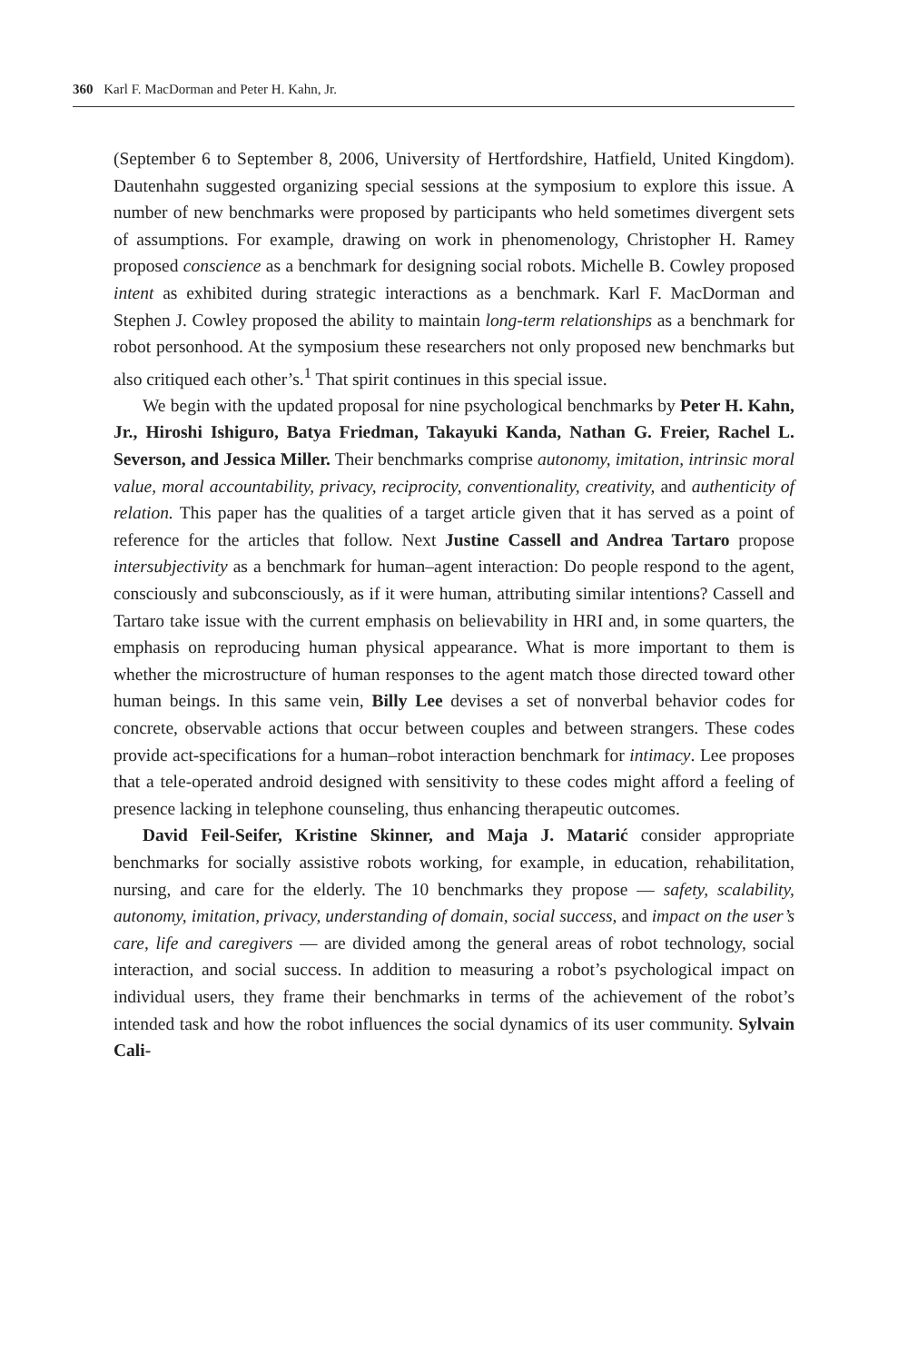360 Karl F. MacDorman and Peter H. Kahn, Jr.
(September 6 to September 8, 2006, University of Hertfordshire, Hatfield, United Kingdom). Dautenhahn suggested organizing special sessions at the symposium to explore this issue. A number of new benchmarks were proposed by participants who held sometimes divergent sets of assumptions. For example, drawing on work in phenomenology, Christopher H. Ramey proposed conscience as a benchmark for designing social robots. Michelle B. Cowley proposed intent as exhibited during strategic interactions as a benchmark. Karl F. MacDorman and Stephen J. Cowley proposed the ability to maintain long-term relationships as a benchmark for robot personhood. At the symposium these researchers not only proposed new benchmarks but also critiqued each other’s.<sup>1</sup> That spirit continues in this special issue.
We begin with the updated proposal for nine psychological benchmarks by Peter H. Kahn, Jr., Hiroshi Ishiguro, Batya Friedman, Takayuki Kanda, Nathan G. Freier, Rachel L. Severson, and Jessica Miller. Their benchmarks comprise autonomy, imitation, intrinsic moral value, moral accountability, privacy, reciprocity, conventionality, creativity, and authenticity of relation. This paper has the qualities of a target article given that it has served as a point of reference for the articles that follow. Next Justine Cassell and Andrea Tartaro propose intersubjectivity as a benchmark for human–agent interaction: Do people respond to the agent, consciously and subconsciously, as if it were human, attributing similar intentions? Cassell and Tartaro take issue with the current emphasis on believability in HRI and, in some quarters, the emphasis on reproducing human physical appearance. What is more important to them is whether the microstructure of human responses to the agent match those directed toward other human beings. In this same vein, Billy Lee devises a set of nonverbal behavior codes for concrete, observable actions that occur between couples and between strangers. These codes provide act-specifications for a human–robot interaction benchmark for intimacy. Lee proposes that a tele-operated android designed with sensitivity to these codes might afford a feeling of presence lacking in telephone counseling, thus enhancing therapeutic outcomes.
David Feil-Seifer, Kristine Skinner, and Maja J. Matarić consider appropriate benchmarks for socially assistive robots working, for example, in education, rehabilitation, nursing, and care for the elderly. The 10 benchmarks they propose — safety, scalability, autonomy, imitation, privacy, understanding of domain, social success, and impact on the user’s care, life and caregivers — are divided among the general areas of robot technology, social interaction, and social success. In addition to measuring a robot’s psychological impact on individual users, they frame their benchmarks in terms of the achievement of the robot’s intended task and how the robot influences the social dynamics of its user community. Sylvain Cali-